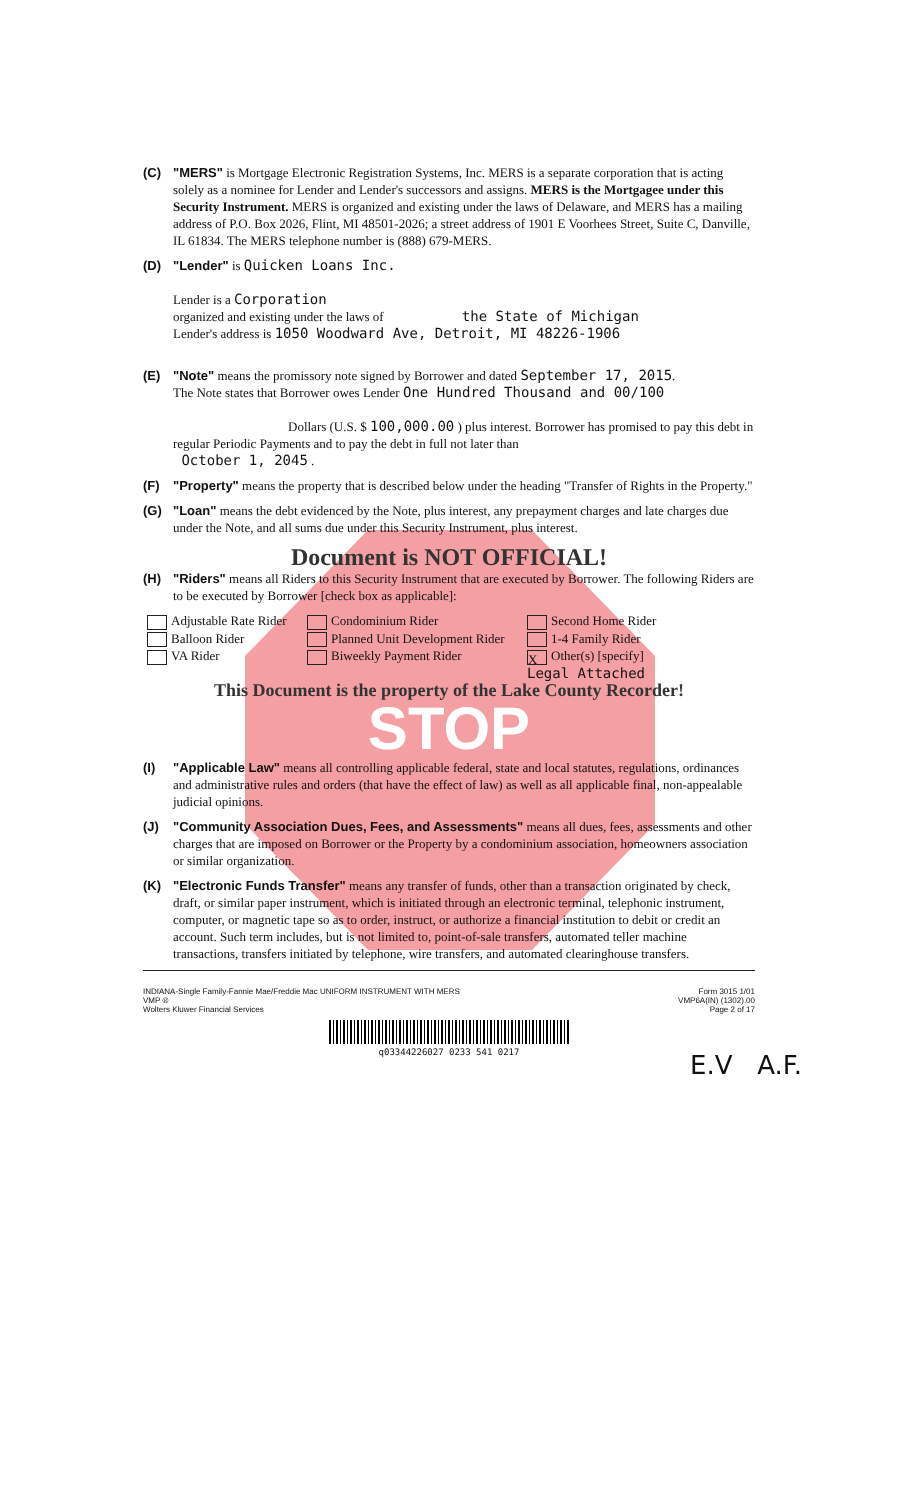(C) "MERS" is Mortgage Electronic Registration Systems, Inc. MERS is a separate corporation that is acting solely as a nominee for Lender and Lender's successors and assigns. MERS is the Mortgagee under this Security Instrument. MERS is organized and existing under the laws of Delaware, and MERS has a mailing address of P.O. Box 2026, Flint, MI 48501-2026; a street address of 1901 E Voorhees Street, Suite C, Danville, IL 61834. The MERS telephone number is (888) 679-MERS.
(D) "Lender" is Quicken Loans Inc.
Lender is a Corporation
organized and existing under the laws of the State of Michigan
Lender's address is 1050 Woodward Ave, Detroit, MI 48226-1906
(E) "Note" means the promissory note signed by Borrower and dated September 17, 2015.
The Note states that Borrower owes Lender One Hundred Thousand and 00/100
Dollars (U.S. $ 100,000.00 ) plus interest. Borrower has promised to pay this debt in regular Periodic Payments and to pay the debt in full not later than
October 1, 2045 .
(F) "Property" means the property that is described below under the heading "Transfer of Rights in the Property."
(G) "Loan" means the debt evidenced by the Note, plus interest, any prepayment charges and late charges due under the Note, and all sums due under this Security Instrument, plus interest.
Document is NOT OFFICIAL!
(H) "Riders" means all Riders to this Security Instrument that are executed by Borrower. The following Riders are to be executed by Borrower [check box as applicable]:
Adjustable Rate Rider
Condominium Rider
Second Home Rider
Balloon Rider
Planned Unit Development Rider
1-4 Family Rider
VA Rider
Biweekly Payment Rider
X Other(s) [specify]
Legal Attached
This Document is the property of the Lake County Recorder!
STOP
(I) "Applicable Law" means all controlling applicable federal, state and local statutes, regulations, ordinances and administrative rules and orders (that have the effect of law) as well as all applicable final, non-appealable judicial opinions.
(J) "Community Association Dues, Fees, and Assessments" means all dues, fees, assessments and other charges that are imposed on Borrower or the Property by a condominium association, homeowners association or similar organization.
(K) "Electronic Funds Transfer" means any transfer of funds, other than a transaction originated by check, draft, or similar paper instrument, which is initiated through an electronic terminal, telephonic instrument, computer, or magnetic tape so as to order, instruct, or authorize a financial institution to debit or credit an account. Such term includes, but is not limited to, point-of-sale transfers, automated teller machine transactions, transfers initiated by telephone, wire transfers, and automated clearinghouse transfers.
INDIANA-Single Family-Fannie Mae/Freddie Mac UNIFORM INSTRUMENT WITH MERS
VMP ®
Wolters Kluwer Financial Services
Form 3015 1/01
VMP6A(IN) (1302).00
Page 2 of 17
q03344226027 0233 541 0217
E.V A.F.